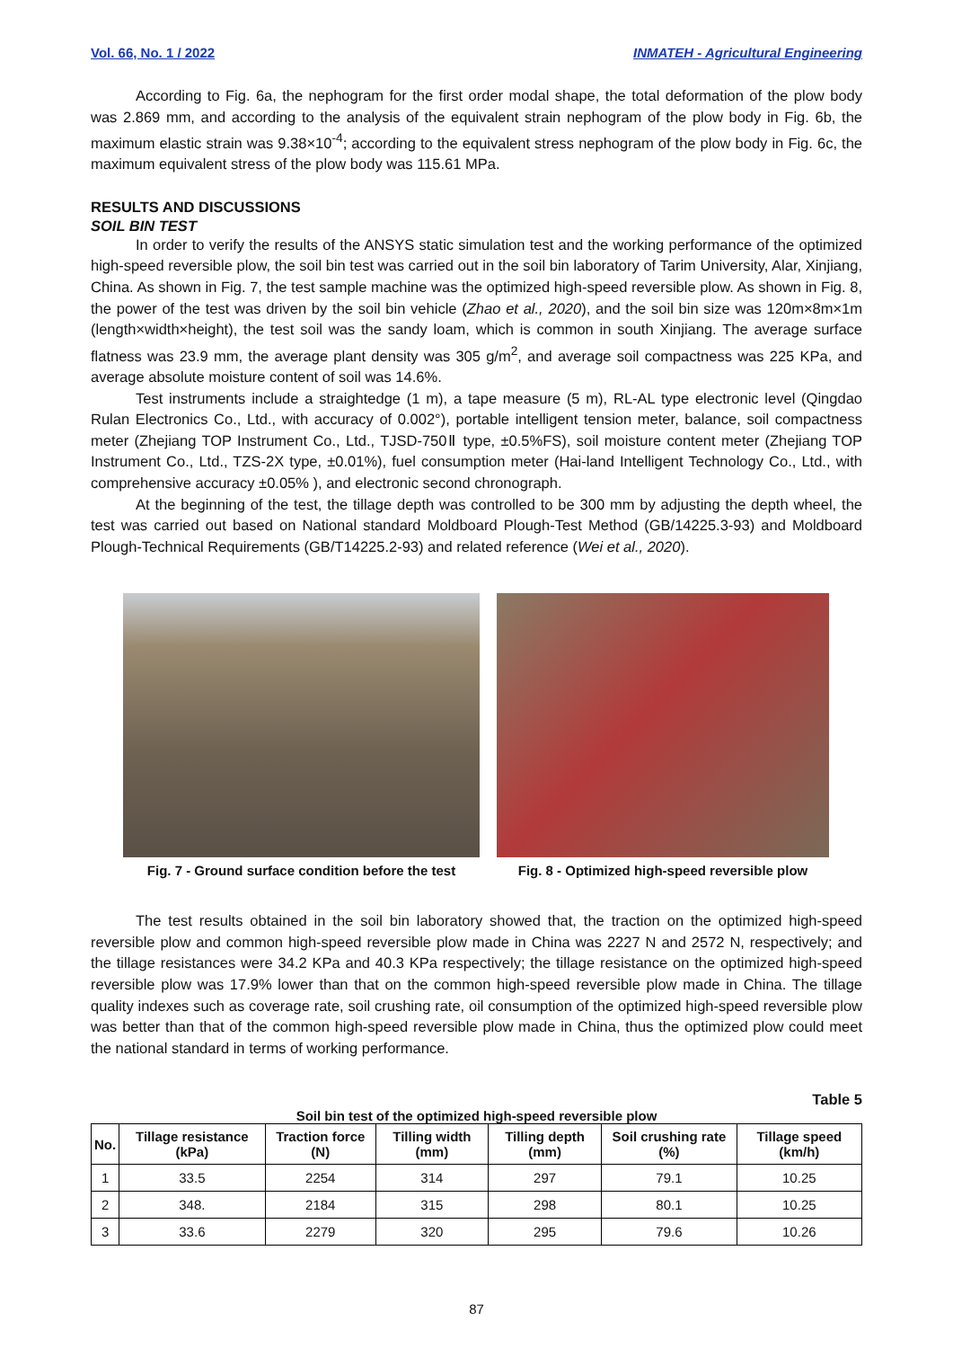Vol. 66, No. 1 / 2022 INMATEH - Agricultural Engineering
According to Fig. 6a, the nephogram for the first order modal shape, the total deformation of the plow body was 2.869 mm, and according to the analysis of the equivalent strain nephogram of the plow body in Fig. 6b, the maximum elastic strain was 9.38×10<sup>-4</sup>; according to the equivalent stress nephogram of the plow body in Fig. 6c, the maximum equivalent stress of the plow body was 115.61 MPa.
RESULTS AND DISCUSSIONS
SOIL BIN TEST
In order to verify the results of the ANSYS static simulation test and the working performance of the optimized high-speed reversible plow, the soil bin test was carried out in the soil bin laboratory of Tarim University, Alar, Xinjiang, China. As shown in Fig. 7, the test sample machine was the optimized high-speed reversible plow. As shown in Fig. 8, the power of the test was driven by the soil bin vehicle (Zhao et al., 2020), and the soil bin size was 120m×8m×1m (length×width×height), the test soil was the sandy loam, which is common in south Xinjiang. The average surface flatness was 23.9 mm, the average plant density was 305 g/m<sup>2</sup>, and average soil compactness was 225 KPa, and average absolute moisture content of soil was 14.6%.
Test instruments include a straightedge (1 m), a tape measure (5 m), RL-AL type electronic level (Qingdao Rulan Electronics Co., Ltd., with accuracy of 0.002°), portable intelligent tension meter, balance, soil compactness meter (Zhejiang TOP Instrument Co., Ltd., TJSD-750Ⅱ type, ±0.5%FS), soil moisture content meter (Zhejiang TOP Instrument Co., Ltd., TZS-2X type, ±0.01%), fuel consumption meter (Hai-land Intelligent Technology Co., Ltd., with comprehensive accuracy ±0.05% ), and electronic second chronograph.
At the beginning of the test, the tillage depth was controlled to be 300 mm by adjusting the depth wheel, the test was carried out based on National standard Moldboard Plough-Test Method (GB/14225.3-93) and Moldboard Plough-Technical Requirements (GB/T14225.2-93) and related reference (Wei et al., 2020).
Fig. 7 - Ground surface condition before the test
Fig. 8 - Optimized high-speed reversible plow
The test results obtained in the soil bin laboratory showed that, the traction on the optimized high-speed reversible plow and common high-speed reversible plow made in China was 2227 N and 2572 N, respectively; and the tillage resistances were 34.2 KPa and 40.3 KPa respectively; the tillage resistance on the optimized high-speed reversible plow was 17.9% lower than that on the common high-speed reversible plow made in China. The tillage quality indexes such as coverage rate, soil crushing rate, oil consumption of the optimized high-speed reversible plow was better than that of the common high-speed reversible plow made in China, thus the optimized plow could meet the national standard in terms of working performance.
Table 5
Soil bin test of the optimized high-speed reversible plow
| No. | Tillage resistance (kPa) | Traction force (N) | Tilling width (mm) | Tilling depth (mm) | Soil crushing rate (%) | Tillage speed (km/h) |
| --- | --- | --- | --- | --- | --- | --- |
| 1 | 33.5 | 2254 | 314 | 297 | 79.1 | 10.25 |
| 2 | 348. | 2184 | 315 | 298 | 80.1 | 10.25 |
| 3 | 33.6 | 2279 | 320 | 295 | 79.6 | 10.26 |
87